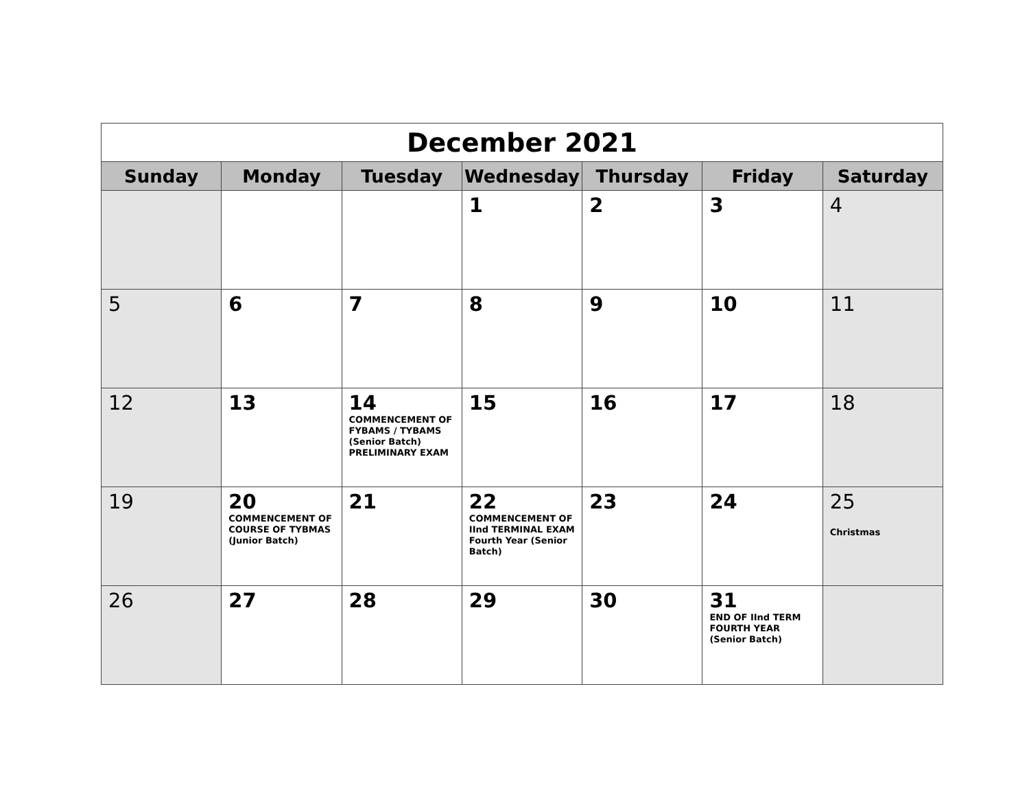| December 2021 | | | | | | |
| Sunday | Monday | Tuesday | Wednesday | Thursday | Friday | Saturday |
| | | | 1 | 2 | 3 | 4 |
| 5 | 6 | 7 | 8 | 9 | 10 | 11 |
| 12 | 13 | 14 COMMENCEMENT OF FYBAMS / TYBAMS (Senior Batch) PRELIMINARY EXAM | 15 | 16 | 17 | 18 |
| 19 | 20 COMMENCEMENT OF COURSE OF TYBMAS (Junior Batch) | 21 | 22 COMMENCEMENT OF IInd TERMINAL EXAM Fourth Year (Senior Batch) | 23 | 24 | 25 Christmas |
| 26 | 27 | 28 | 29 | 30 | 31 END OF IInd TERM FOURTH YEAR (Senior Batch) | |